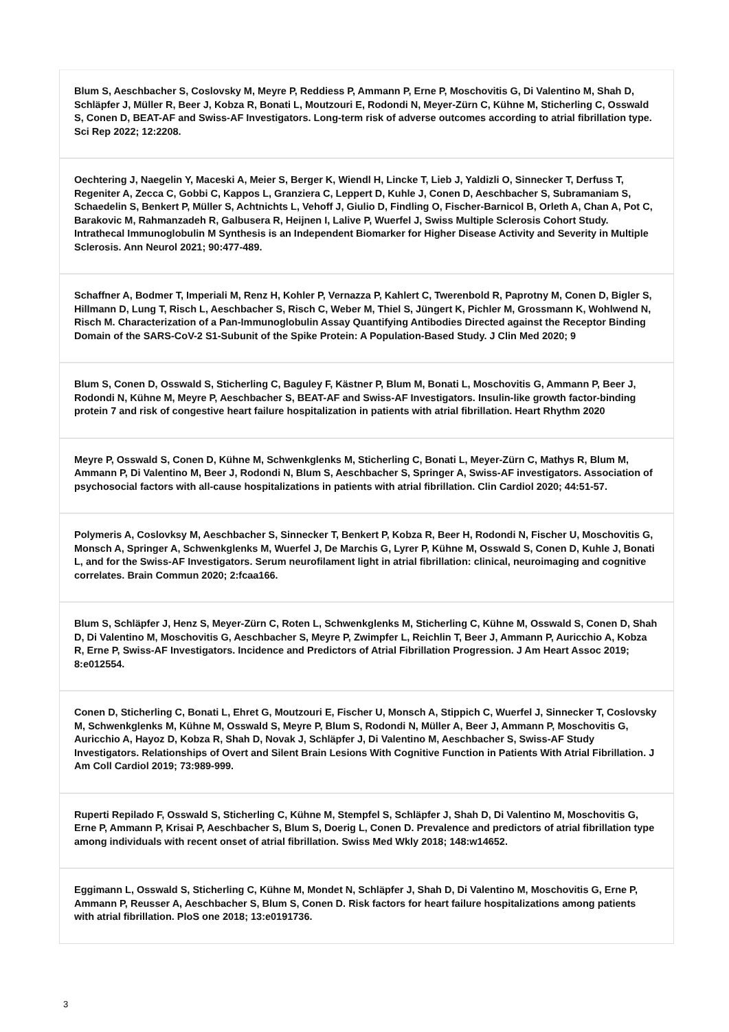Blum S, Aeschbacher S, Coslovsky M, Meyre P, Reddiess P, Ammann P, Erne P, Moschovitis G, Di Valentino M, Shah D, Schläpfer J, Müller R, Beer J, Kobza R, Bonati L, Moutzouri E, Rodondi N, Meyer-Zürn C, Kühne M, Sticherling C, Osswald S, Conen D, BEAT-AF and Swiss-AF Investigators. Long-term risk of adverse outcomes according to atrial fibrillation type. Sci Rep 2022; 12:2208.
Oechtering J, Naegelin Y, Maceski A, Meier S, Berger K, Wiendl H, Lincke T, Lieb J, Yaldizli O, Sinnecker T, Derfuss T, Regeniter A, Zecca C, Gobbi C, Kappos L, Granziera C, Leppert D, Kuhle J, Conen D, Aeschbacher S, Subramaniam S, Schaedelin S, Benkert P, Müller S, Achtnichts L, Vehoff J, Giulio D, Findling O, Fischer-Barnicol B, Orleth A, Chan A, Pot C, Barakovic M, Rahmanzadeh R, Galbusera R, Heijnen I, Lalive P, Wuerfel J, Swiss Multiple Sclerosis Cohort Study. Intrathecal Immunoglobulin M Synthesis is an Independent Biomarker for Higher Disease Activity and Severity in Multiple Sclerosis. Ann Neurol 2021; 90:477-489.
Schaffner A, Bodmer T, Imperiali M, Renz H, Kohler P, Vernazza P, Kahlert C, Twerenbold R, Paprotny M, Conen D, Bigler S, Hillmann D, Lung T, Risch L, Aeschbacher S, Risch C, Weber M, Thiel S, Jüngert K, Pichler M, Grossmann K, Wohlwend N, Risch M. Characterization of a Pan-Immunoglobulin Assay Quantifying Antibodies Directed against the Receptor Binding Domain of the SARS-CoV-2 S1-Subunit of the Spike Protein: A Population-Based Study. J Clin Med 2020; 9
Blum S, Conen D, Osswald S, Sticherling C, Baguley F, Kästner P, Blum M, Bonati L, Moschovitis G, Ammann P, Beer J, Rodondi N, Kühne M, Meyre P, Aeschbacher S, BEAT-AF and Swiss-AF Investigators. Insulin-like growth factor-binding protein 7 and risk of congestive heart failure hospitalization in patients with atrial fibrillation. Heart Rhythm 2020
Meyre P, Osswald S, Conen D, Kühne M, Schwenkglenks M, Sticherling C, Bonati L, Meyer-Zürn C, Mathys R, Blum M, Ammann P, Di Valentino M, Beer J, Rodondi N, Blum S, Aeschbacher S, Springer A, Swiss-AF investigators. Association of psychosocial factors with all-cause hospitalizations in patients with atrial fibrillation. Clin Cardiol 2020; 44:51-57.
Polymeris A, Coslovksy M, Aeschbacher S, Sinnecker T, Benkert P, Kobza R, Beer H, Rodondi N, Fischer U, Moschovitis G, Monsch A, Springer A, Schwenkglenks M, Wuerfel J, De Marchis G, Lyrer P, Kühne M, Osswald S, Conen D, Kuhle J, Bonati L, and for the Swiss-AF Investigators. Serum neurofilament light in atrial fibrillation: clinical, neuroimaging and cognitive correlates. Brain Commun 2020; 2:fcaa166.
Blum S, Schläpfer J, Henz S, Meyer-Zürn C, Roten L, Schwenkglenks M, Sticherling C, Kühne M, Osswald S, Conen D, Shah D, Di Valentino M, Moschovitis G, Aeschbacher S, Meyre P, Zwimpfer L, Reichlin T, Beer J, Ammann P, Auricchio A, Kobza R, Erne P, Swiss-AF Investigators. Incidence and Predictors of Atrial Fibrillation Progression. J Am Heart Assoc 2019; 8:e012554.
Conen D, Sticherling C, Bonati L, Ehret G, Moutzouri E, Fischer U, Monsch A, Stippich C, Wuerfel J, Sinnecker T, Coslovsky M, Schwenkglenks M, Kühne M, Osswald S, Meyre P, Blum S, Rodondi N, Müller A, Beer J, Ammann P, Moschovitis G, Auricchio A, Hayoz D, Kobza R, Shah D, Novak J, Schläpfer J, Di Valentino M, Aeschbacher S, Swiss-AF Study Investigators. Relationships of Overt and Silent Brain Lesions With Cognitive Function in Patients With Atrial Fibrillation. J Am Coll Cardiol 2019; 73:989-999.
Ruperti Repilado F, Osswald S, Sticherling C, Kühne M, Stempfel S, Schläpfer J, Shah D, Di Valentino M, Moschovitis G, Erne P, Ammann P, Krisai P, Aeschbacher S, Blum S, Doerig L, Conen D. Prevalence and predictors of atrial fibrillation type among individuals with recent onset of atrial fibrillation. Swiss Med Wkly 2018; 148:w14652.
Eggimann L, Osswald S, Sticherling C, Kühne M, Mondet N, Schläpfer J, Shah D, Di Valentino M, Moschovitis G, Erne P, Ammann P, Reusser A, Aeschbacher S, Blum S, Conen D. Risk factors for heart failure hospitalizations among patients with atrial fibrillation. PloS one 2018; 13:e0191736.
3